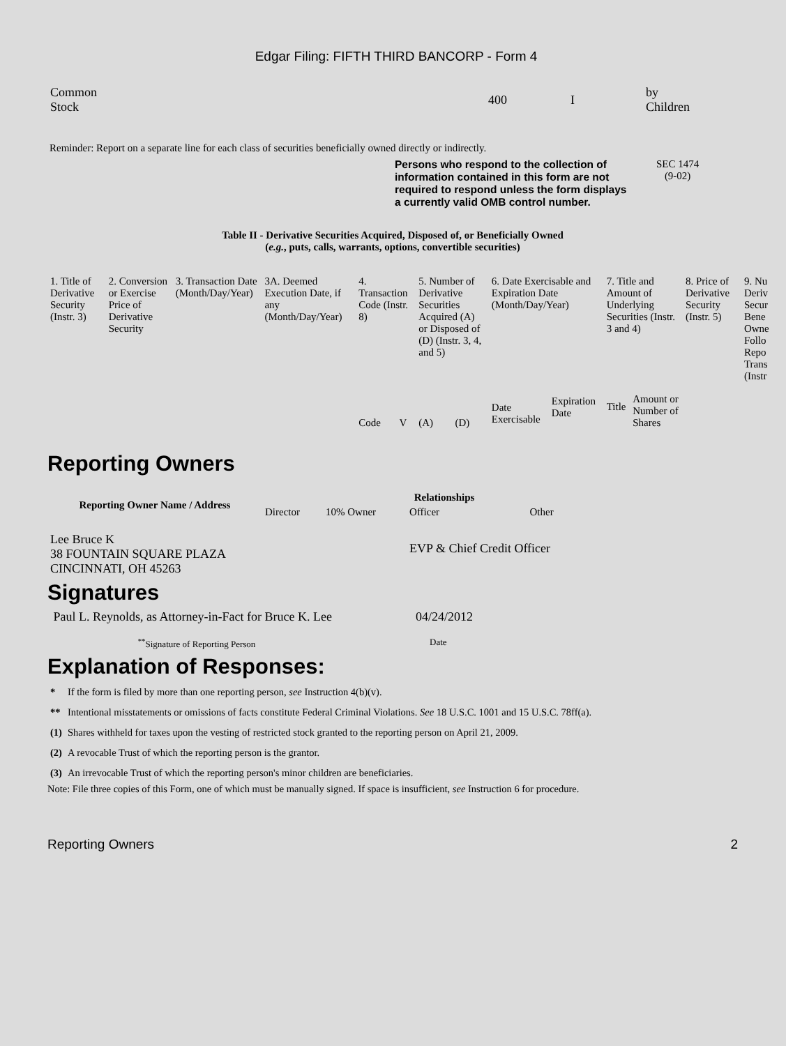Edgar Filing: FIFTH THIRD BANCORP - Form 4
| Common Stock | 400 | I | by Children |
Reminder: Report on a separate line for each class of securities beneficially owned directly or indirectly.
Persons who respond to the collection of information contained in this form are not required to respond unless the form displays a currently valid OMB control number.
SEC 1474
(9-02)
Table II - Derivative Securities Acquired, Disposed of, or Beneficially Owned
(e.g., puts, calls, warrants, options, convertible securities)
| 1. Title of Derivative Security (Instr. 3) | 2. Conversion or Exercise Price of Derivative Security | 3. Transaction Date (Month/Day/Year) | 3A. Deemed Execution Date, if any (Month/Day/Year) | 4. Transaction Code (Instr. 8) | | 5. Number of Derivative Securities Acquired (A) or Disposed of (D) (Instr. 3, 4, and 5) | | 6. Date Exercisable and Expiration Date (Month/Day/Year) | | 7. Title and Amount of Underlying Securities (Instr. 3 and 4) | | 8. Price of Derivative Security (Instr. 5) | 9. Nu Deriv Secur Bene Owne Follo Repo Trans (Instr |
| | | | | Code | V | (A) | (D) | Date Exercisable | Expiration Date | Title | Amount or Number of Shares | | |
Reporting Owners
| Reporting Owner Name / Address | Relationships | | | |
| --- | --- | --- | --- | --- |
| | Director | 10% Owner | Officer | Other |
| Lee Bruce K 38 FOUNTAIN SQUARE PLAZA CINCINNATI, OH 45263 | | | EVP & Chief Credit Officer | |
Signatures
| Paul L. Reynolds, as Attorney-in-Fact for Bruce K. Lee | 04/24/2012 |
| <sup>**</sup> Signature of Reporting Person | Date |
Explanation of Responses:
| * | If the form is filed by more than one reporting person, see Instruction 4(b)(v). |
| ** | Intentional misstatements or omissions of facts constitute Federal Criminal Violations. See 18 U.S.C. 1001 and 15 U.S.C. 78ff(a). |
| (1) | Shares withheld for taxes upon the vesting of restricted stock granted to the reporting person on April 21, 2009. |
| (2) | A revocable Trust of which the reporting person is the grantor. |
| (3) | An irrevocable Trust of which the reporting person's minor children are beneficiaries. |
Note: File three copies of this Form, one of which must be manually signed. If space is insufficient, see Instruction 6 for procedure.
Reporting Owners 2